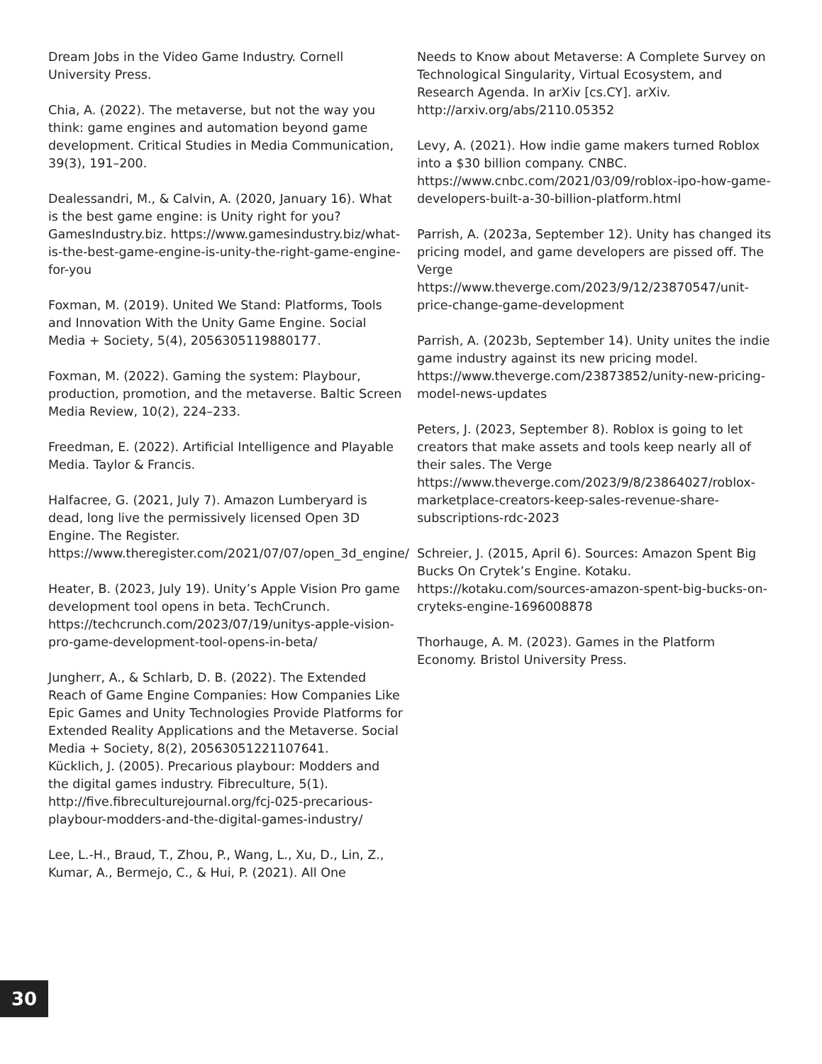Dream Jobs in the Video Game Industry. Cornell University Press.
Chia, A. (2022). The metaverse, but not the way you think: game engines and automation beyond game development. Critical Studies in Media Communication, 39(3), 191–200.
Dealessandri, M., & Calvin, A. (2020, January 16). What is the best game engine: is Unity right for you? GamesIndustry.biz. https://www.gamesindustry.biz/what-is-the-best-game-engine-is-unity-the-right-game-engine-for-you
Foxman, M. (2019). United We Stand: Platforms, Tools and Innovation With the Unity Game Engine. Social Media + Society, 5(4), 2056305119880177.
Foxman, M. (2022). Gaming the system: Playbour, production, promotion, and the metaverse. Baltic Screen Media Review, 10(2), 224–233.
Freedman, E. (2022). Artificial Intelligence and Playable Media. Taylor & Francis.
Halfacree, G. (2021, July 7). Amazon Lumberyard is dead, long live the permissively licensed Open 3D Engine. The Register. https://www.theregister.com/2021/07/07/open_3d_engine/
Heater, B. (2023, July 19). Unity’s Apple Vision Pro game development tool opens in beta. TechCrunch. https://techcrunch.com/2023/07/19/unitys-apple-vision-pro-game-development-tool-opens-in-beta/
Jungherr, A., & Schlarb, D. B. (2022). The Extended Reach of Game Engine Companies: How Companies Like Epic Games and Unity Technologies Provide Platforms for Extended Reality Applications and the Metaverse. Social Media + Society, 8(2), 20563051221107641.
Kücklich, J. (2005). Precarious playbour: Modders and the digital games industry. Fibreculture, 5(1). http://five.fibreculturejournal.org/fcj-025-precarious-playbour-modders-and-the-digital-games-industry/
Lee, L.-H., Braud, T., Zhou, P., Wang, L., Xu, D., Lin, Z., Kumar, A., Bermejo, C., & Hui, P. (2021). All One
Needs to Know about Metaverse: A Complete Survey on Technological Singularity, Virtual Ecosystem, and Research Agenda. In arXiv [cs.CY]. arXiv. http://arxiv.org/abs/2110.05352
Levy, A. (2021). How indie game makers turned Roblox into a $30 billion company. CNBC. https://www.cnbc.com/2021/03/09/roblox-ipo-how-game-developers-built-a-30-billion-platform.html
Parrish, A. (2023a, September 12). Unity has changed its pricing model, and game developers are pissed off. The Verge https://www.theverge.com/2023/9/12/23870547/unit-price-change-game-development
Parrish, A. (2023b, September 14). Unity unites the indie game industry against its new pricing model. https://www.theverge.com/23873852/unity-new-pricing-model-news-updates
Peters, J. (2023, September 8). Roblox is going to let creators that make assets and tools keep nearly all of their sales. The Verge https://www.theverge.com/2023/9/8/23864027/roblox-marketplace-creators-keep-sales-revenue-share-subscriptions-rdc-2023
Schreier, J. (2015, April 6). Sources: Amazon Spent Big Bucks On Crytek’s Engine. Kotaku. https://kotaku.com/sources-amazon-spent-big-bucks-on-cryteks-engine-1696008878
Thorhauge, A. M. (2023). Games in the Platform Economy. Bristol University Press.
30